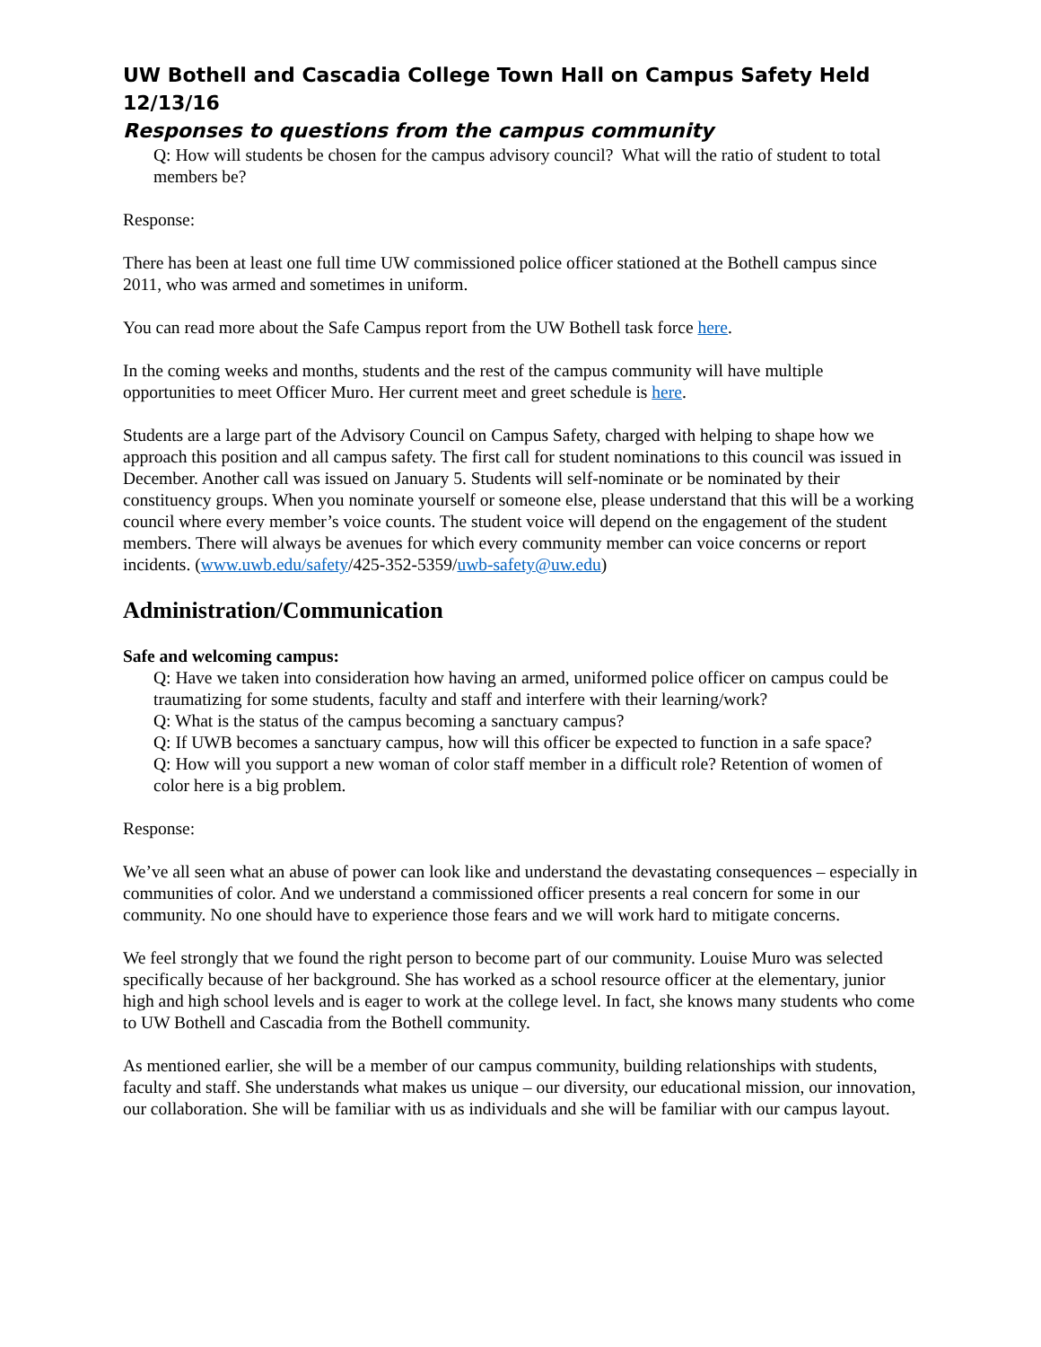UW Bothell and Cascadia College Town Hall on Campus Safety Held 12/13/16
Responses to questions from the campus community
Q: How will students be chosen for the campus advisory council? What will the ratio of student to total members be?
Response:
There has been at least one full time UW commissioned police officer stationed at the Bothell campus since 2011, who was armed and sometimes in uniform.
You can read more about the Safe Campus report from the UW Bothell task force here.
In the coming weeks and months, students and the rest of the campus community will have multiple opportunities to meet Officer Muro. Her current meet and greet schedule is here.
Students are a large part of the Advisory Council on Campus Safety, charged with helping to shape how we approach this position and all campus safety. The first call for student nominations to this council was issued in December. Another call was issued on January 5. Students will self-nominate or be nominated by their constituency groups. When you nominate yourself or someone else, please understand that this will be a working council where every member’s voice counts. The student voice will depend on the engagement of the student members. There will always be avenues for which every community member can voice concerns or report incidents. (www.uwb.edu/safety/425-352-5359/uwb-safety@uw.edu)
Administration/Communication
Safe and welcoming campus:
Q: Have we taken into consideration how having an armed, uniformed police officer on campus could be traumatizing for some students, faculty and staff and interfere with their learning/work?
Q: What is the status of the campus becoming a sanctuary campus?
Q: If UWB becomes a sanctuary campus, how will this officer be expected to function in a safe space?
Q: How will you support a new woman of color staff member in a difficult role? Retention of women of color here is a big problem.
Response:
We’ve all seen what an abuse of power can look like and understand the devastating consequences – especially in communities of color. And we understand a commissioned officer presents a real concern for some in our community. No one should have to experience those fears and we will work hard to mitigate concerns.
We feel strongly that we found the right person to become part of our community. Louise Muro was selected specifically because of her background. She has worked as a school resource officer at the elementary, junior high and high school levels and is eager to work at the college level. In fact, she knows many students who come to UW Bothell and Cascadia from the Bothell community.
As mentioned earlier, she will be a member of our campus community, building relationships with students, faculty and staff. She understands what makes us unique – our diversity, our educational mission, our innovation, our collaboration. She will be familiar with us as individuals and she will be familiar with our campus layout.